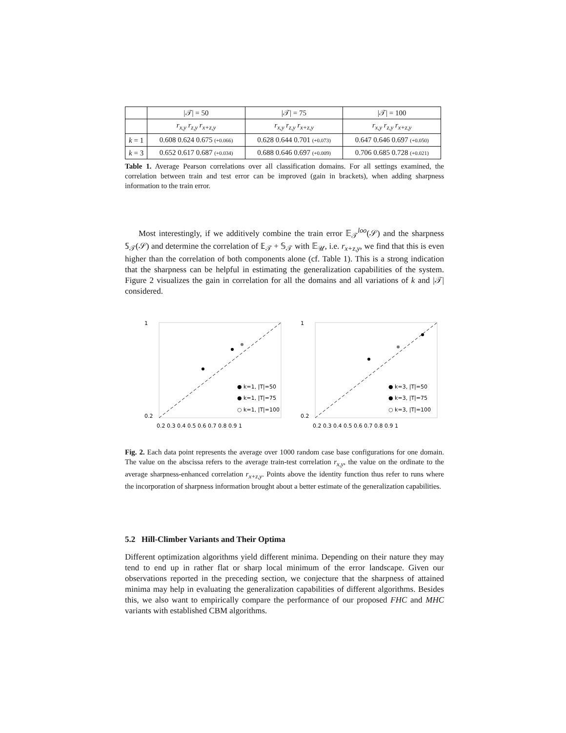| | /𝒯/ = 50 | /𝒯/ = 75 | /𝒯/ = 100 |
| --- | --- | --- | --- |
| | r<sub>x,y</sub> r<sub>z,y</sub> r<sub>x+z,y</sub> | r<sub>x,y</sub> r<sub>z,y</sub> r<sub>x+z,y</sub> | r<sub>x,y</sub> r<sub>z,y</sub> r<sub>x+z,y</sub> |
| k = 1 | 0.608 0.624 0.675 (+0.066) | 0.628 0.644 0.701 (+0.073) | 0.647 0.646 0.697 (+0.050) |
| k = 3 | 0.652 0.617 0.687 (+0.034) | 0.688 0.646 0.697 (+0.009) | 0.706 0.685 0.728 (+0.021) |
Table 1. Average Pearson correlations over all classification domains. For all settings examined, the correlation between train and test error can be improved (gain in brackets), when adding sharpness information to the train error.
Most interestingly, if we additively combine the train error 𝔼<sub>𝒯</sub><sup>loo</sup>(𝒮) and the sharpness 𝕊<sub>𝒯</sub>(𝒮) and determine the correlation of 𝔼<sub>𝒯</sub> + 𝕊<sub>𝒯</sub> with 𝔼<sub>𝒰</sub>, i.e. r<sub>x+z,y</sub>, we find that this is even higher than the correlation of both components alone (cf. Table 1). This is a strong indication that the sharpness can be helpful in estimating the generalization capabilities of the system. Figure 2 visualizes the gain in correlation for all the domains and all variations of k and |𝒯| considered.
1
0.2
0.2 0.3 0.4 0.5 0.6 0.7 0.8 0.9 1
● k=1, |T|=50
● k=1, |T|=75
○ k=1, |T|=100
1
0.2
0.2 0.3 0.4 0.5 0.6 0.7 0.8 0.9 1
● k=3, |T|=50
● k=3, |T|=75
○ k=3, |T|=100
Fig. 2. Each data point represents the average over 1000 random case base configurations for one domain. The value on the abscissa refers to the average train-test correlation r<sub>x,y</sub>, the value on the ordinate to the average sharpness-enhanced correlation r<sub>x+z,y</sub>. Points above the identity function thus refer to runs where the incorporation of sharpness information brought about a better estimate of the generalization capabilities.
5.2 Hill-Climber Variants and Their Optima
Different optimization algorithms yield different minima. Depending on their nature they may tend to end up in rather flat or sharp local minimum of the error landscape. Given our observations reported in the preceding section, we conjecture that the sharpness of attained minima may help in evaluating the generalization capabilities of different algorithms. Besides this, we also want to empirically compare the performance of our proposed FHC and MHC variants with established CBM algorithms.